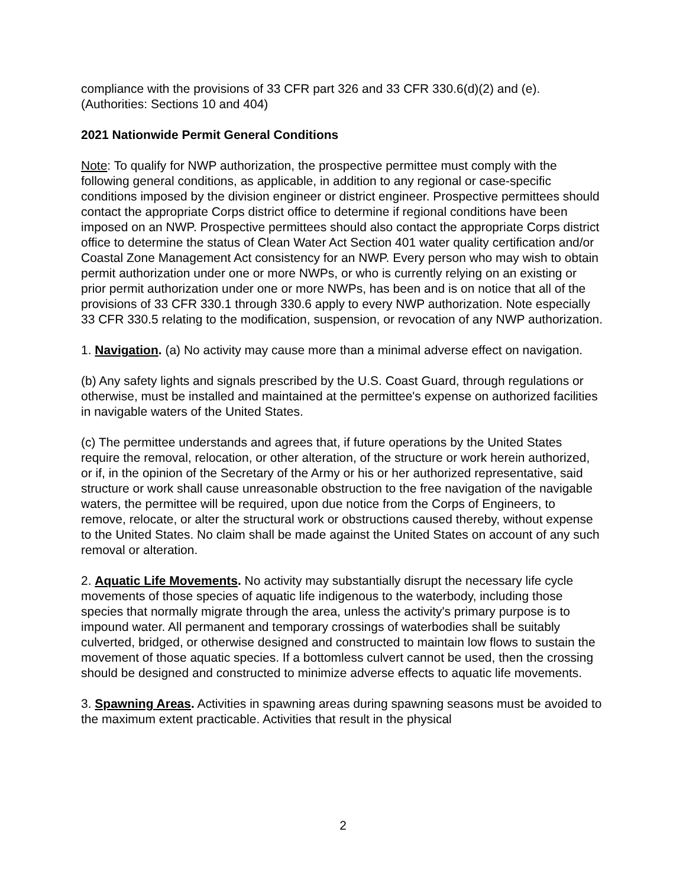compliance with the provisions of 33 CFR part 326 and 33 CFR 330.6(d)(2) and (e). (Authorities: Sections 10 and 404)
2021 Nationwide Permit General Conditions
Note: To qualify for NWP authorization, the prospective permittee must comply with the following general conditions, as applicable, in addition to any regional or case-specific conditions imposed by the division engineer or district engineer. Prospective permittees should contact the appropriate Corps district office to determine if regional conditions have been imposed on an NWP. Prospective permittees should also contact the appropriate Corps district office to determine the status of Clean Water Act Section 401 water quality certification and/or Coastal Zone Management Act consistency for an NWP. Every person who may wish to obtain permit authorization under one or more NWPs, or who is currently relying on an existing or prior permit authorization under one or more NWPs, has been and is on notice that all of the provisions of 33 CFR 330.1 through 330.6 apply to every NWP authorization. Note especially 33 CFR 330.5 relating to the modification, suspension, or revocation of any NWP authorization.
1. Navigation. (a) No activity may cause more than a minimal adverse effect on navigation.
(b) Any safety lights and signals prescribed by the U.S. Coast Guard, through regulations or otherwise, must be installed and maintained at the permittee's expense on authorized facilities in navigable waters of the United States.
(c) The permittee understands and agrees that, if future operations by the United States require the removal, relocation, or other alteration, of the structure or work herein authorized, or if, in the opinion of the Secretary of the Army or his or her authorized representative, said structure or work shall cause unreasonable obstruction to the free navigation of the navigable waters, the permittee will be required, upon due notice from the Corps of Engineers, to remove, relocate, or alter the structural work or obstructions caused thereby, without expense to the United States. No claim shall be made against the United States on account of any such removal or alteration.
2. Aquatic Life Movements. No activity may substantially disrupt the necessary life cycle movements of those species of aquatic life indigenous to the waterbody, including those species that normally migrate through the area, unless the activity's primary purpose is to impound water. All permanent and temporary crossings of waterbodies shall be suitably culverted, bridged, or otherwise designed and constructed to maintain low flows to sustain the movement of those aquatic species. If a bottomless culvert cannot be used, then the crossing should be designed and constructed to minimize adverse effects to aquatic life movements.
3. Spawning Areas. Activities in spawning areas during spawning seasons must be avoided to the maximum extent practicable. Activities that result in the physical
2